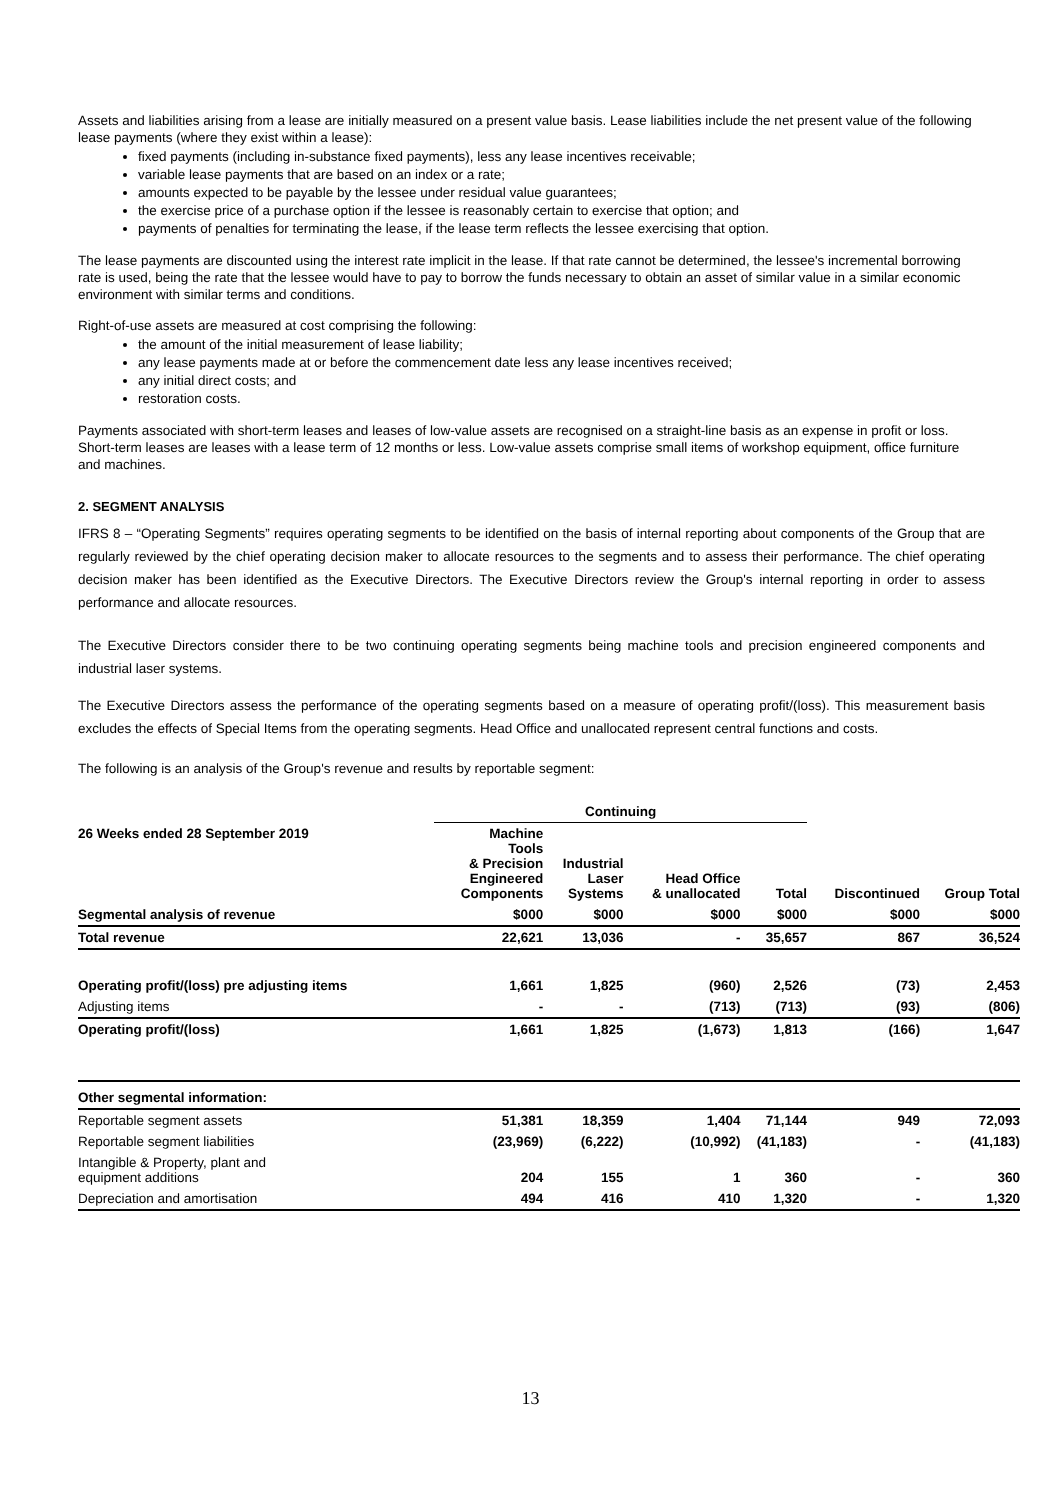Assets and liabilities arising from a lease are initially measured on a present value basis. Lease liabilities include the net present value of the following lease payments (where they exist within a lease):
fixed payments (including in-substance fixed payments), less any lease incentives receivable;
variable lease payments that are based on an index or a rate;
amounts expected to be payable by the lessee under residual value guarantees;
the exercise price of a purchase option if the lessee is reasonably certain to exercise that option; and
payments of penalties for terminating the lease, if the lease term reflects the lessee exercising that option.
The lease payments are discounted using the interest rate implicit in the lease. If that rate cannot be determined, the lessee's incremental borrowing rate is used, being the rate that the lessee would have to pay to borrow the funds necessary to obtain an asset of similar value in a similar economic environment with similar terms and conditions.
Right-of-use assets are measured at cost comprising the following:
the amount of the initial measurement of lease liability;
any lease payments made at or before the commencement date less any lease incentives received;
any initial direct costs; and
restoration costs.
Payments associated with short-term leases and leases of low-value assets are recognised on a straight-line basis as an expense in profit or loss. Short-term leases are leases with a lease term of 12 months or less. Low-value assets comprise small items of workshop equipment, office furniture and machines.
2. SEGMENT ANALYSIS
IFRS 8 – “Operating Segments” requires operating segments to be identified on the basis of internal reporting about components of the Group that are regularly reviewed by the chief operating decision maker to allocate resources to the segments and to assess their performance. The chief operating decision maker has been identified as the Executive Directors. The Executive Directors review the Group's internal reporting in order to assess performance and allocate resources.
The Executive Directors consider there to be two continuing operating segments being machine tools and precision engineered components and industrial laser systems.
The Executive Directors assess the performance of the operating segments based on a measure of operating profit/(loss). This measurement basis excludes the effects of Special Items from the operating segments. Head Office and unallocated represent central functions and costs.
The following is an analysis of the Group's revenue and results by reportable segment:
| | Continuing | | | | | |
| --- | --- | --- | --- | --- | --- | --- |
| 26 Weeks ended 28 September 2019 | Machine Tools & Precision Engineered Components | Industrial Laser Systems | Head Office & unallocated | Total | Discontinued | Group Total |
| Segmental analysis of revenue | $000 | $000 | $000 | $000 | $000 | $000 |
| Total revenue | 22,621 | 13,036 | - | 35,657 | 867 | 36,524 |
| Operating profit/(loss) pre adjusting items | 1,661 | 1,825 | (960) | 2,526 | (73) | 2,453 |
| Adjusting items | - | - | (713) | (713) | (93) | (806) |
| Operating profit/(loss) | 1,661 | 1,825 | (1,673) | 1,813 | (166) | 1,647 |
| Other segmental information: | | | | | | |
| Reportable segment assets | 51,381 | 18,359 | 1,404 | 71,144 | 949 | 72,093 |
| Reportable segment liabilities | (23,969) | (6,222) | (10,992) | (41,183) | - | (41,183) |
| Intangible & Property, plant and equipment additions | 204 | 155 | 1 | 360 | - | 360 |
| Depreciation and amortisation | 494 | 416 | 410 | 1,320 | - | 1,320 |
13